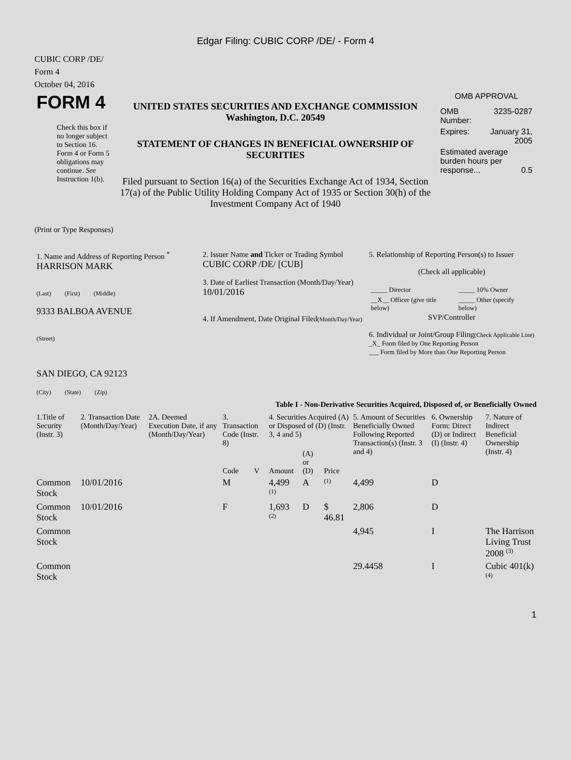Edgar Filing: CUBIC CORP /DE/ - Form 4
CUBIC CORP /DE/
Form 4
October 04, 2016
| FORM 4 Check this box if no longer subject to Section 16. Form 4 or Form 5 obligations may continue. See Instruction 1(b). | UNITED STATES SECURITIES AND EXCHANGE COMMISSION Washington, D.C. 20549 STATEMENT OF CHANGES IN BENEFICIAL OWNERSHIP OF SECURITIES Filed pursuant to Section 16(a) of the Securities Exchange Act of 1934, Section 17(a) of the Public Utility Holding Company Act of 1935 or Section 30(h) of the Investment Company Act of 1940 | OMB APPROVAL / OMB Number: / 3235-0287 / / Expires: / January 31, 2005 / / Estimated average burden hours per response... 0.5 / / |
(Print or Type Responses)
| 1. Name and Address of Reporting Person <sup>*</sup> HARRISON MARK (Last) (First) (Middle) 9333 BALBOA AVENUE (Street) SAN DIEGO, CA 92123 (City) (State) (Zip) | 2. Issuer Name and Ticker or Trading Symbol CUBIC CORP /DE/ [CUB] 3. Date of Earliest Transaction (Month/Day/Year) 10/01/2016 4. If Amendment, Date Original Filed (Month/Day/Year) | 5. Relationship of Reporting Person(s) to Issuer (Check all applicable) / _____ Director / _____ 10% Owner / / __X__ Officer (give title below) / _____ Other (specify below) / SVP/Controller 6. Individual or Joint/Group Filing (Check Applicable Line) _X_ Form filed by One Reporting Person ___ Form filed by More than One Reporting Person |
Table I - Non-Derivative Securities Acquired, Disposed of, or Beneficially Owned
| 1.Title of Security (Instr. 3) | 2. Transaction Date (Month/Day/Year) | 2A. Deemed Execution Date, if any (Month/Day/Year) | 3. Transaction Code (Instr. 8) | | 4. Securities Acquired (A) or Disposed of (D) (Instr. 3, 4 and 5) | | | 5. Amount of Securities Beneficially Owned Following Reported Transaction(s) (Instr. 3 and 4) | 6. Ownership Form: Direct (D) or Indirect (I) (Instr. 4) | 7. Nature of Indirect Beneficial Ownership (Instr. 4) |
| --- | --- | --- | --- | --- | --- | --- | --- | --- | --- | --- |
| | | | Code | V | Amount | (A) or (D) | Price | | | |
| Common Stock | 10/01/2016 | | M | | 4,499 <sup>(1)</sup> | A | <sup>(1)</sup> | 4,499 | D | |
| Common Stock | 10/01/2016 | | F | | 1,693 <sup>(2)</sup> | D | $ 46.81 | 2,806 | D | |
| Common Stock | | | | | | | | 4,945 | I | The Harrison Living Trust 2008 <sup>(3)</sup> |
| Common Stock | | | | | | | | 29.4458 | I | Cubic 401(k) <sup>(4)</sup> |
1